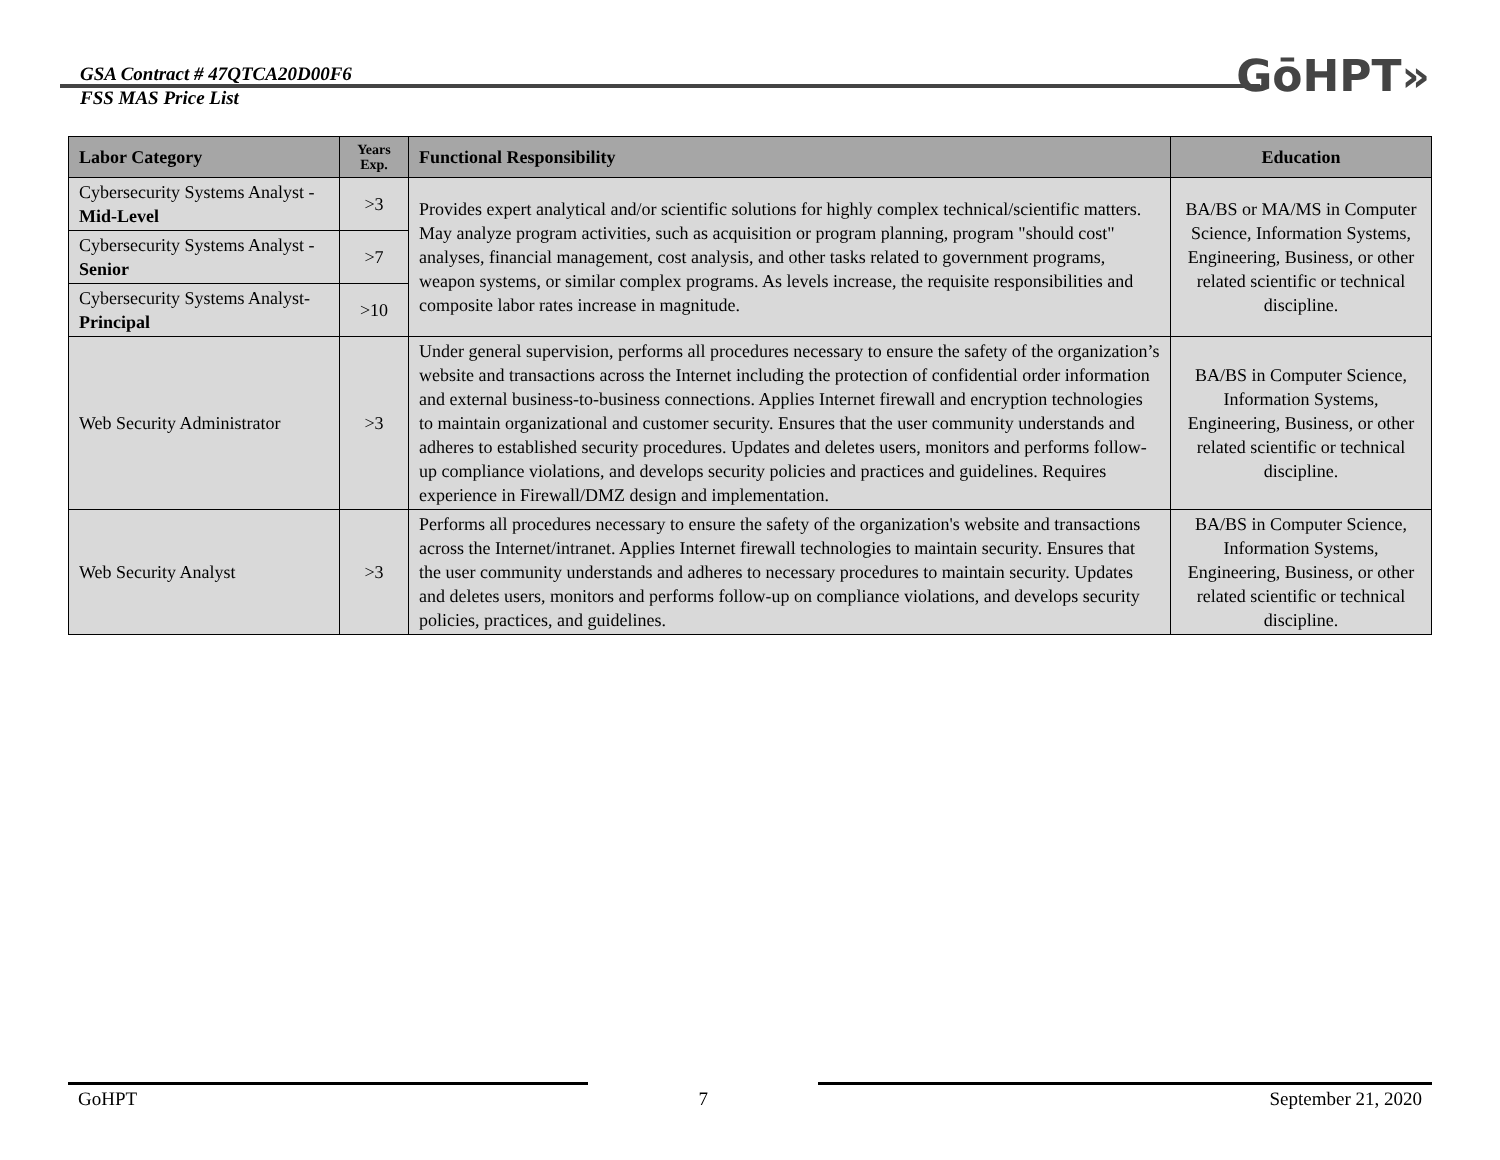GSA Contract # 47QTCA20D00F6
FSS MAS Price List
GōHPT»
| Labor Category | Years Exp. | Functional Responsibility | Education |
| --- | --- | --- | --- |
| Cybersecurity Systems Analyst - Mid-Level | >3 | Provides expert analytical and/or scientific solutions for highly complex technical/scientific matters. May analyze program activities, such as acquisition or program planning, program "should cost" analyses, financial management, cost analysis, and other tasks related to government programs, weapon systems, or similar complex programs. As levels increase, the requisite responsibilities and composite labor rates increase in magnitude. | BA/BS or MA/MS in Computer Science, Information Systems, Engineering, Business, or other related scientific or technical discipline. |
| Cybersecurity Systems Analyst - Senior | >7 | | |
| Cybersecurity Systems Analyst- Principal | >10 | | |
| Web Security Administrator | >3 | Under general supervision, performs all procedures necessary to ensure the safety of the organization’s website and transactions across the Internet including the protection of confidential order information and external business-to-business connections. Applies Internet firewall and encryption technologies to maintain organizational and customer security. Ensures that the user community understands and adheres to established security procedures. Updates and deletes users, monitors and performs follow-up compliance violations, and develops security policies and practices and guidelines. Requires experience in Firewall/DMZ design and implementation. | BA/BS in Computer Science, Information Systems, Engineering, Business, or other related scientific or technical discipline. |
| Web Security Analyst | >3 | Performs all procedures necessary to ensure the safety of the organization's website and transactions across the Internet/intranet. Applies Internet firewall technologies to maintain security. Ensures that the user community understands and adheres to necessary procedures to maintain security. Updates and deletes users, monitors and performs follow-up on compliance violations, and develops security policies, practices, and guidelines. | BA/BS in Computer Science, Information Systems, Engineering, Business, or other related scientific or technical discipline. |
GoHPT 7 September 21, 2020